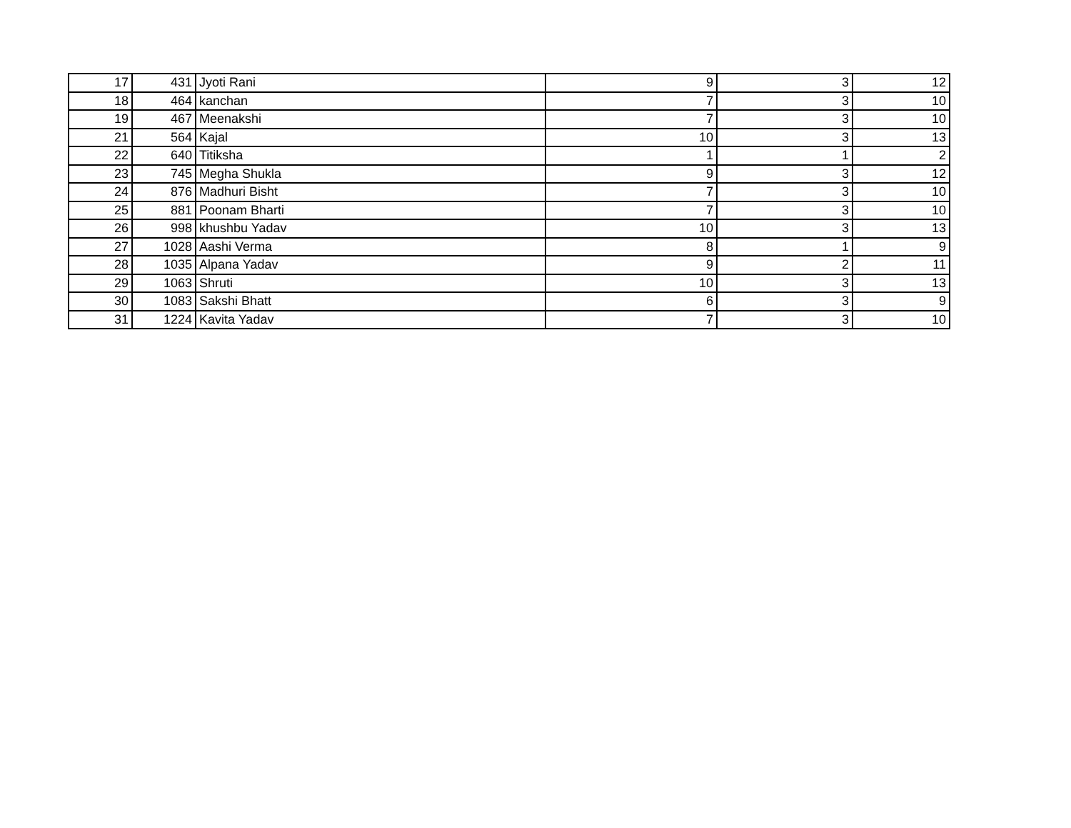| 17 | 431 | Jyoti Rani | 9 | 3 | 12 |
| 18 | 464 | kanchan | 7 | 3 | 10 |
| 19 | 467 | Meenakshi | 7 | 3 | 10 |
| 21 | 564 | Kajal | 10 | 3 | 13 |
| 22 | 640 | Titiksha | 1 | 1 | 2 |
| 23 | 745 | Megha Shukla | 9 | 3 | 12 |
| 24 | 876 | Madhuri Bisht | 7 | 3 | 10 |
| 25 | 881 | Poonam Bharti | 7 | 3 | 10 |
| 26 | 998 | khushbu Yadav | 10 | 3 | 13 |
| 27 | 1028 | Aashi Verma | 8 | 1 | 9 |
| 28 | 1035 | Alpana Yadav | 9 | 2 | 11 |
| 29 | 1063 | Shruti | 10 | 3 | 13 |
| 30 | 1083 | Sakshi Bhatt | 6 | 3 | 9 |
| 31 | 1224 | Kavita Yadav | 7 | 3 | 10 |